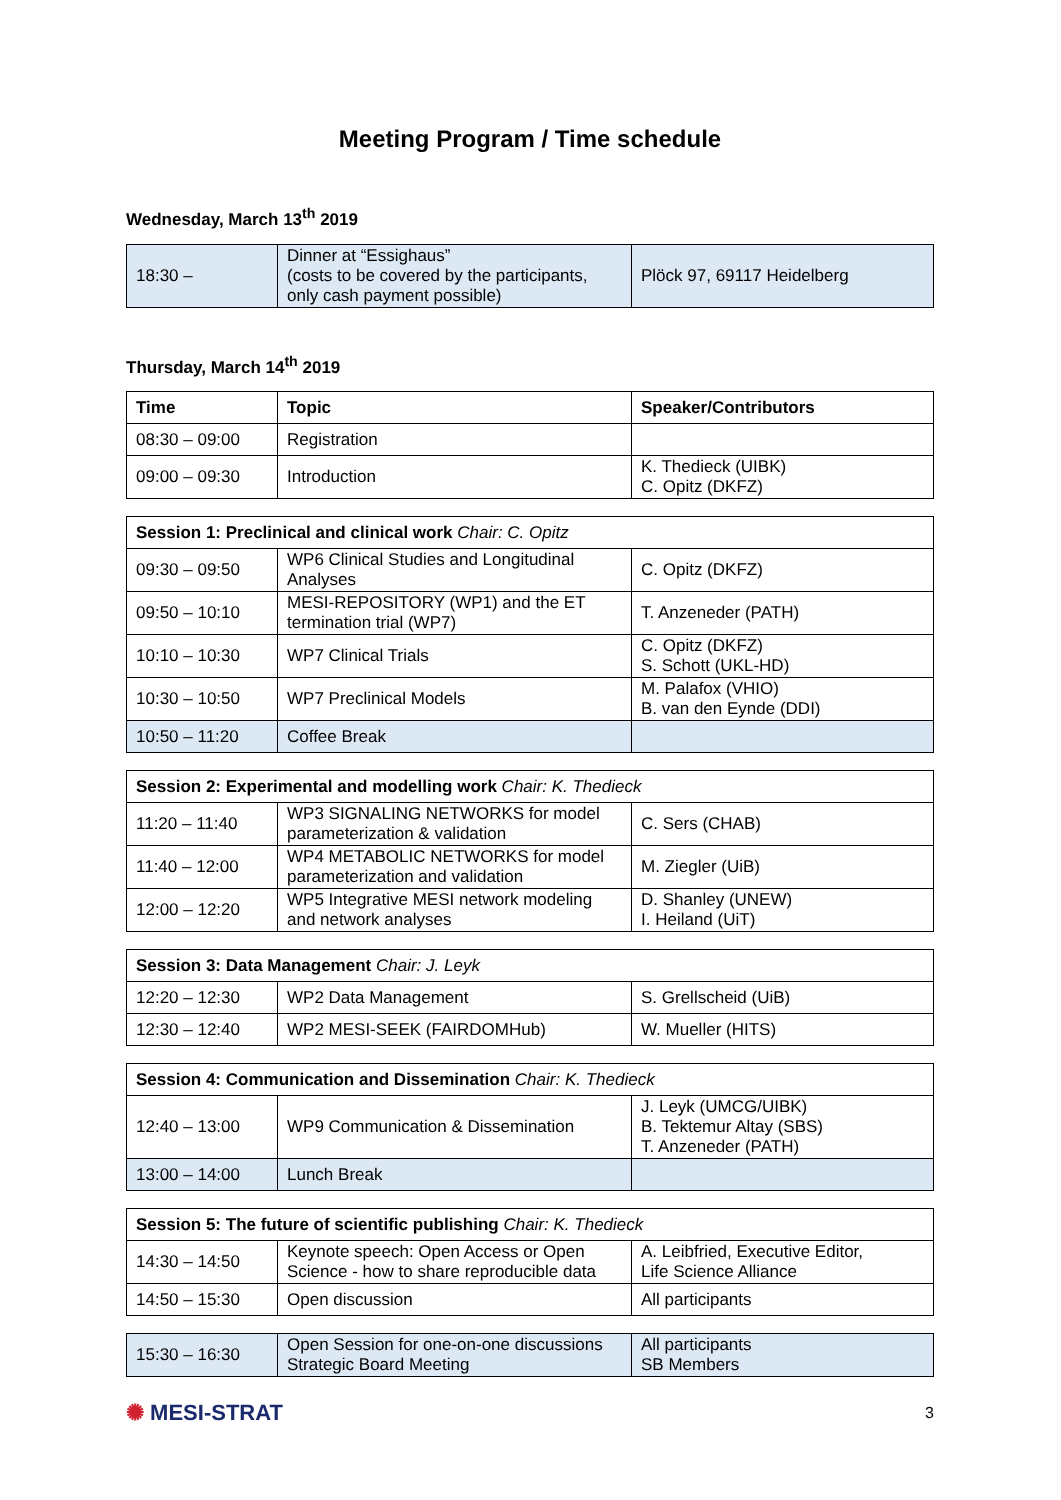Meeting Program / Time schedule
Wednesday, March 13<sup>th</sup> 2019
| 18:30 – | Dinner at “Essighaus” (costs to be covered by the participants, only cash payment possible) | Plöck 97, 69117 Heidelberg |
Thursday, March 14<sup>th</sup> 2019
| Time | Topic | Speaker/Contributors |
| --- | --- | --- |
| 08:30 – 09:00 | Registration | |
| 09:00 – 09:30 | Introduction | K. Thedieck (UIBK) C. Opitz (DKFZ) |
| Session 1: Preclinical and clinical work Chair: C. Opitz | | |
| 09:30 – 09:50 | WP6 Clinical Studies and Longitudinal Analyses | C. Opitz (DKFZ) |
| 09:50 – 10:10 | MESI-REPOSITORY (WP1) and the ET termination trial (WP7) | T. Anzeneder (PATH) |
| 10:10 – 10:30 | WP7 Clinical Trials | C. Opitz (DKFZ) S. Schott (UKL-HD) |
| 10:30 – 10:50 | WP7 Preclinical Models | M. Palafox (VHIO) B. van den Eynde (DDI) |
| 10:50 – 11:20 | Coffee Break | |
| Session 2: Experimental and modelling work Chair: K. Thedieck | | |
| 11:20 – 11:40 | WP3 SIGNALING NETWORKS for model parameterization & validation | C. Sers (CHAB) |
| 11:40 – 12:00 | WP4 METABOLIC NETWORKS for model parameterization and validation | M. Ziegler (UiB) |
| 12:00 – 12:20 | WP5 Integrative MESI network modeling and network analyses | D. Shanley (UNEW) I. Heiland (UiT) |
| Session 3: Data Management Chair: J. Leyk | | |
| 12:20 – 12:30 | WP2 Data Management | S. Grellscheid (UiB) |
| 12:30 – 12:40 | WP2 MESI-SEEK (FAIRDOMHub) | W. Mueller (HITS) |
| Session 4: Communication and Dissemination Chair: K. Thedieck | | |
| 12:40 – 13:00 | WP9 Communication & Dissemination | J. Leyk (UMCG/UIBK) B. Tektemur Altay (SBS) T. Anzeneder (PATH) |
| 13:00 – 14:00 | Lunch Break | |
| Session 5: The future of scientific publishing Chair: K. Thedieck | | |
| 14:30 – 14:50 | Keynote speech: Open Access or Open Science - how to share reproducible data | A. Leibfried, Executive Editor, Life Science Alliance |
| 14:50 – 15:30 | Open discussion | All participants |
| 15:30 – 16:30 | Open Session for one-on-one discussions Strategic Board Meeting | All participants SB Members |
✺ MESI-STRAT
3